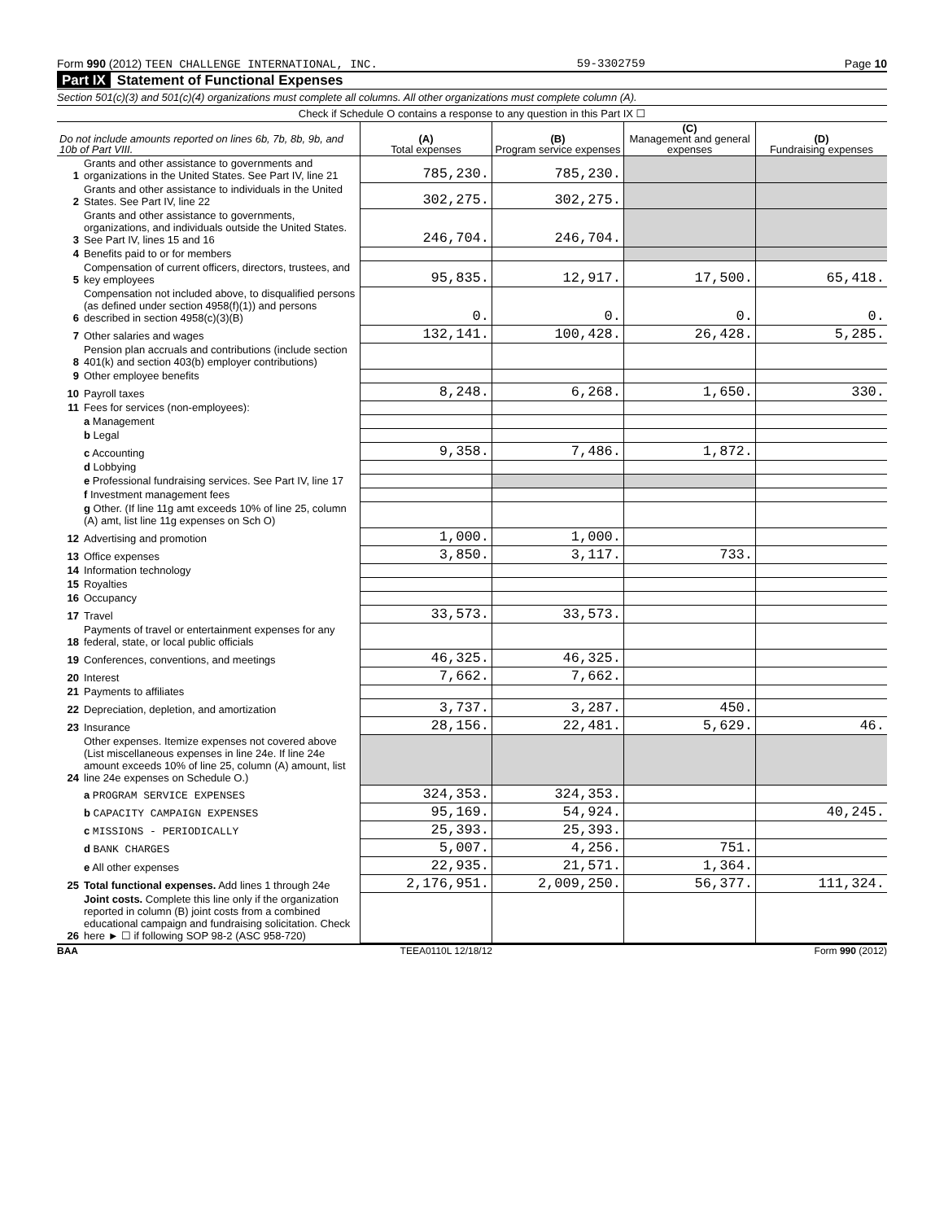Form 990 (2012) TEEN CHALLENGE INTERNATIONAL, INC. 59-3302759 Page 10
Part IX Statement of Functional Expenses
Section 501(c)(3) and 501(c)(4) organizations must complete all columns. All other organizations must complete column (A).
Check if Schedule O contains a response to any question in this Part IX ☐
| Do not include amounts reported on lines 6b, 7b, 8b, 9b, and 10b of Part VIII. | | (A) Total expenses | (B) Program service expenses | (C) Management and general expenses | (D) Fundraising expenses |
| --- | --- | --- | --- | --- | --- |
| 1 | Grants and other assistance to governments and organizations in the United States. See Part IV, line 21 | 785,230. | 785,230. | | |
| 2 | Grants and other assistance to individuals in the United States. See Part IV, line 22 | 302,275. | 302,275. | | |
| 3 | Grants and other assistance to governments, organizations, and individuals outside the United States. See Part IV, lines 15 and 16 | 246,704. | 246,704. | | |
| 4 | Benefits paid to or for members | | | | |
| 5 | Compensation of current officers, directors, trustees, and key employees | 95,835. | 12,917. | 17,500. | 65,418. |
| 6 | Compensation not included above, to disqualified persons (as defined under section 4958(f)(1)) and persons described in section 4958(c)(3)(B) | 0. | 0. | 0. | 0. |
| 7 | Other salaries and wages | 132,141. | 100,428. | 26,428. | 5,285. |
| 8 | Pension plan accruals and contributions (include section 401(k) and section 403(b) employer contributions) | | | | |
| 9 | Other employee benefits | | | | |
| 10 | Payroll taxes | 8,248. | 6,268. | 1,650. | 330. |
| 11 | Fees for services (non-employees): | | | | |
| | a Management | | | | |
| | b Legal | | | | |
| | c Accounting | 9,358. | 7,486. | 1,872. | |
| | d Lobbying | | | | |
| | e Professional fundraising services. See Part IV, line 17 | | | | |
| | f Investment management fees | | | | |
| | g Other. (If line 11g amt exceeds 10% of line 25, column (A) amt, list line 11g expenses on Sch O) | | | | |
| 12 | Advertising and promotion | 1,000. | 1,000. | | |
| 13 | Office expenses | 3,850. | 3,117. | 733. | |
| 14 | Information technology | | | | |
| 15 | Royalties | | | | |
| 16 | Occupancy | | | | |
| 17 | Travel | 33,573. | 33,573. | | |
| 18 | Payments of travel or entertainment expenses for any federal, state, or local public officials | | | | |
| 19 | Conferences, conventions, and meetings | 46,325. | 46,325. | | |
| 20 | Interest | 7,662. | 7,662. | | |
| 21 | Payments to affiliates | | | | |
| 22 | Depreciation, depletion, and amortization | 3,737. | 3,287. | 450. | |
| 23 | Insurance | 28,156. | 22,481. | 5,629. | 46. |
| 24 | Other expenses. Itemize expenses not covered above (List miscellaneous expenses in line 24e. If line 24e amount exceeds 10% of line 25, column (A) amount, list line 24e expenses on Schedule O.) | | | | |
| | a PROGRAM SERVICE EXPENSES | 324,353. | 324,353. | | |
| | b CAPACITY CAMPAIGN EXPENSES | 95,169. | 54,924. | | 40,245. |
| | c MISSIONS - PERIODICALLY | 25,393. | 25,393. | | |
| | d BANK CHARGES | 5,007. | 4,256. | 751. | |
| | e All other expenses | 22,935. | 21,571. | 1,364. | |
| 25 | Total functional expenses. Add lines 1 through 24e | 2,176,951. | 2,009,250. | 56,377. | 111,324. |
| 26 | Joint costs. Complete this line only if the organization reported in column (B) joint costs from a combined educational campaign and fundraising solicitation. Check here ► ☐ if following SOP 98-2 (ASC 958-720) | | | | |
BAA TEEA0110L 12/18/12 Form 990 (2012)